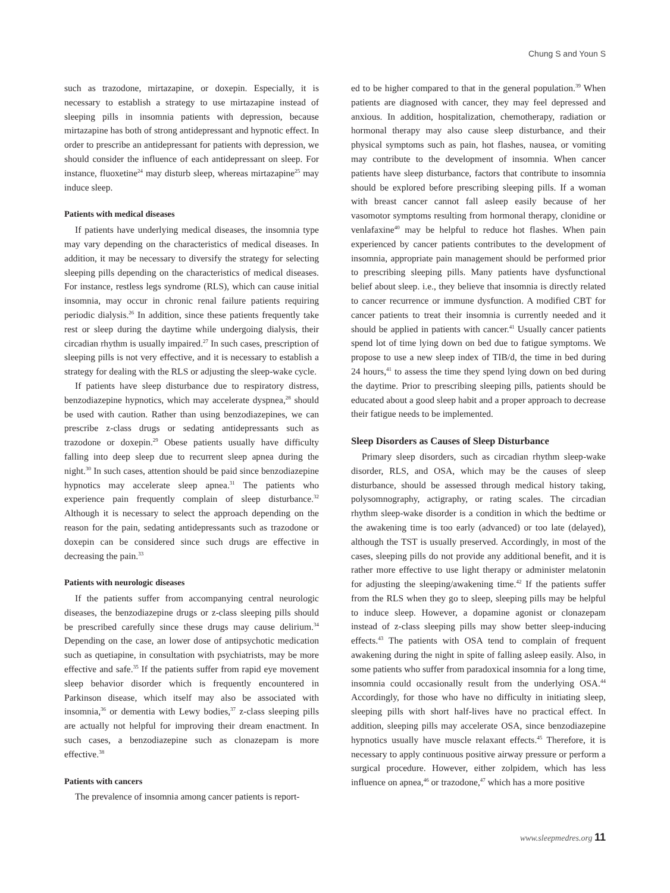Chung S and Youn S
such as trazodone, mirtazapine, or doxepin. Especially, it is necessary to establish a strategy to use mirtazapine instead of sleeping pills in insomnia patients with depression, because mirtazapine has both of strong antidepressant and hypnotic effect. In order to prescribe an antidepressant for patients with depression, we should consider the influence of each antidepressant on sleep. For instance, fluoxetine<sup>24</sup> may disturb sleep, whereas mirtazapine<sup>25</sup> may induce sleep.
Patients with medical diseases
If patients have underlying medical diseases, the insomnia type may vary depending on the characteristics of medical diseases. In addition, it may be necessary to diversify the strategy for selecting sleeping pills depending on the characteristics of medical diseases. For instance, restless legs syndrome (RLS), which can cause initial insomnia, may occur in chronic renal failure patients requiring periodic dialysis.<sup>26</sup> In addition, since these patients frequently take rest or sleep during the daytime while undergoing dialysis, their circadian rhythm is usually impaired.<sup>27</sup> In such cases, prescription of sleeping pills is not very effective, and it is necessary to establish a strategy for dealing with the RLS or adjusting the sleep-wake cycle.
If patients have sleep disturbance due to respiratory distress, benzodiazepine hypnotics, which may accelerate dyspnea,<sup>28</sup> should be used with caution. Rather than using benzodiazepines, we can prescribe z-class drugs or sedating antidepressants such as trazodone or doxepin.<sup>29</sup> Obese patients usually have difficulty falling into deep sleep due to recurrent sleep apnea during the night.<sup>30</sup> In such cases, attention should be paid since benzodiazepine hypnotics may accelerate sleep apnea.<sup>31</sup> The patients who experience pain frequently complain of sleep disturbance.<sup>32</sup> Although it is necessary to select the approach depending on the reason for the pain, sedating antidepressants such as trazodone or doxepin can be considered since such drugs are effective in decreasing the pain.<sup>33</sup>
Patients with neurologic diseases
If the patients suffer from accompanying central neurologic diseases, the benzodiazepine drugs or z-class sleeping pills should be prescribed carefully since these drugs may cause delirium.<sup>34</sup> Depending on the case, an lower dose of antipsychotic medication such as quetiapine, in consultation with psychiatrists, may be more effective and safe.<sup>35</sup> If the patients suffer from rapid eye movement sleep behavior disorder which is frequently encountered in Parkinson disease, which itself may also be associated with insomnia,<sup>36</sup> or dementia with Lewy bodies,<sup>37</sup> z-class sleeping pills are actually not helpful for improving their dream enactment. In such cases, a benzodiazepine such as clonazepam is more effective.<sup>38</sup>
Patients with cancers
The prevalence of insomnia among cancer patients is report-
ed to be higher compared to that in the general population.<sup>39</sup> When patients are diagnosed with cancer, they may feel depressed and anxious. In addition, hospitalization, chemotherapy, radiation or hormonal therapy may also cause sleep disturbance, and their physical symptoms such as pain, hot flashes, nausea, or vomiting may contribute to the development of insomnia. When cancer patients have sleep disturbance, factors that contribute to insomnia should be explored before prescribing sleeping pills. If a woman with breast cancer cannot fall asleep easily because of her vasomotor symptoms resulting from hormonal therapy, clonidine or venlafaxine<sup>40</sup> may be helpful to reduce hot flashes. When pain experienced by cancer patients contributes to the development of insomnia, appropriate pain management should be performed prior to prescribing sleeping pills. Many patients have dysfunctional belief about sleep. i.e., they believe that insomnia is directly related to cancer recurrence or immune dysfunction. A modified CBT for cancer patients to treat their insomnia is currently needed and it should be applied in patients with cancer.<sup>41</sup> Usually cancer patients spend lot of time lying down on bed due to fatigue symptoms. We propose to use a new sleep index of TIB/d, the time in bed during 24 hours,<sup>41</sup> to assess the time they spend lying down on bed during the daytime. Prior to prescribing sleeping pills, patients should be educated about a good sleep habit and a proper approach to decrease their fatigue needs to be implemented.
Sleep Disorders as Causes of Sleep Disturbance
Primary sleep disorders, such as circadian rhythm sleep-wake disorder, RLS, and OSA, which may be the causes of sleep disturbance, should be assessed through medical history taking, polysomnography, actigraphy, or rating scales. The circadian rhythm sleep-wake disorder is a condition in which the bedtime or the awakening time is too early (advanced) or too late (delayed), although the TST is usually preserved. Accordingly, in most of the cases, sleeping pills do not provide any additional benefit, and it is rather more effective to use light therapy or administer melatonin for adjusting the sleeping/awakening time.<sup>42</sup> If the patients suffer from the RLS when they go to sleep, sleeping pills may be helpful to induce sleep. However, a dopamine agonist or clonazepam instead of z-class sleeping pills may show better sleep-inducing effects.<sup>43</sup> The patients with OSA tend to complain of frequent awakening during the night in spite of falling asleep easily. Also, in some patients who suffer from paradoxical insomnia for a long time, insomnia could occasionally result from the underlying OSA.<sup>44</sup> Accordingly, for those who have no difficulty in initiating sleep, sleeping pills with short half-lives have no practical effect. In addition, sleeping pills may accelerate OSA, since benzodiazepine hypnotics usually have muscle relaxant effects.<sup>45</sup> Therefore, it is necessary to apply continuous positive airway pressure or perform a surgical procedure. However, either zolpidem, which has less influence on apnea,<sup>46</sup> or trazodone,<sup>47</sup> which has a more positive
www.sleepmedres.org 11